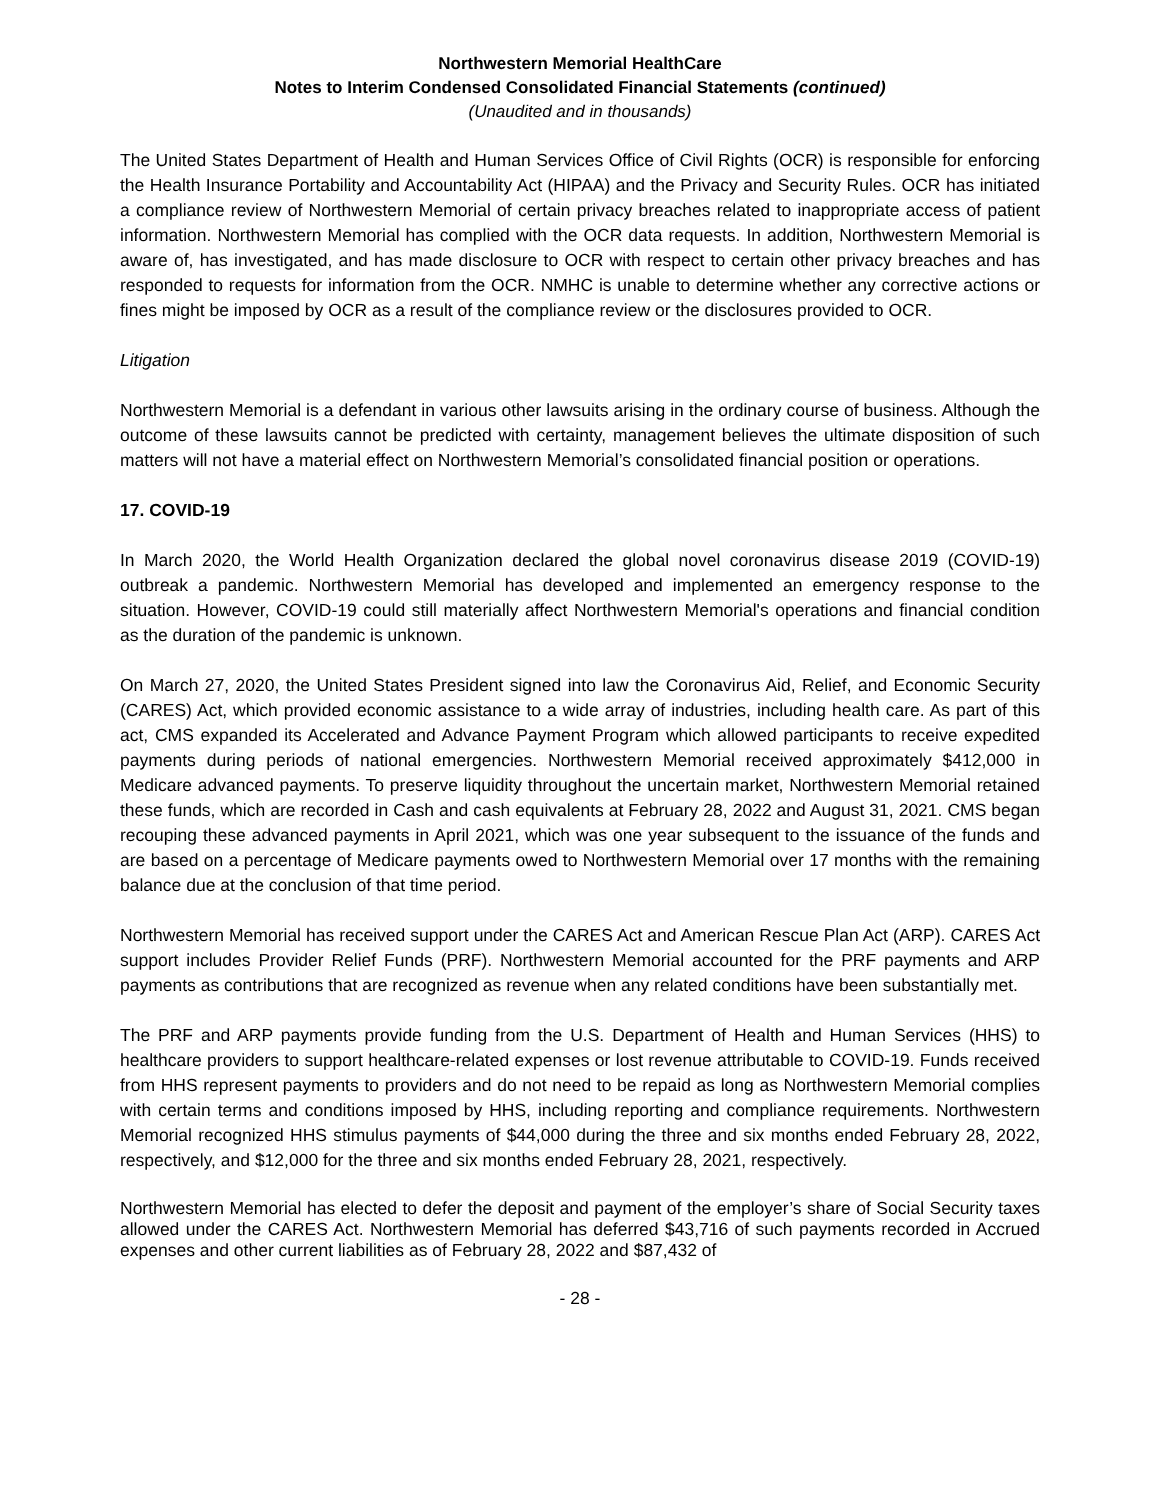Northwestern Memorial HealthCare
Notes to Interim Condensed Consolidated Financial Statements (continued)
(Unaudited and in thousands)
The United States Department of Health and Human Services Office of Civil Rights (OCR) is responsible for enforcing the Health Insurance Portability and Accountability Act (HIPAA) and the Privacy and Security Rules. OCR has initiated a compliance review of Northwestern Memorial of certain privacy breaches related to inappropriate access of patient information. Northwestern Memorial has complied with the OCR data requests. In addition, Northwestern Memorial is aware of, has investigated, and has made disclosure to OCR with respect to certain other privacy breaches and has responded to requests for information from the OCR. NMHC is unable to determine whether any corrective actions or fines might be imposed by OCR as a result of the compliance review or the disclosures provided to OCR.
Litigation
Northwestern Memorial is a defendant in various other lawsuits arising in the ordinary course of business. Although the outcome of these lawsuits cannot be predicted with certainty, management believes the ultimate disposition of such matters will not have a material effect on Northwestern Memorial’s consolidated financial position or operations.
17. COVID-19
In March 2020, the World Health Organization declared the global novel coronavirus disease 2019 (COVID-19) outbreak a pandemic. Northwestern Memorial has developed and implemented an emergency response to the situation. However, COVID-19 could still materially affect Northwestern Memorial's operations and financial condition as the duration of the pandemic is unknown.
On March 27, 2020, the United States President signed into law the Coronavirus Aid, Relief, and Economic Security (CARES) Act, which provided economic assistance to a wide array of industries, including health care. As part of this act, CMS expanded its Accelerated and Advance Payment Program which allowed participants to receive expedited payments during periods of national emergencies. Northwestern Memorial received approximately $412,000 in Medicare advanced payments. To preserve liquidity throughout the uncertain market, Northwestern Memorial retained these funds, which are recorded in Cash and cash equivalents at February 28, 2022 and August 31, 2021. CMS began recouping these advanced payments in April 2021, which was one year subsequent to the issuance of the funds and are based on a percentage of Medicare payments owed to Northwestern Memorial over 17 months with the remaining balance due at the conclusion of that time period.
Northwestern Memorial has received support under the CARES Act and American Rescue Plan Act (ARP). CARES Act support includes Provider Relief Funds (PRF). Northwestern Memorial accounted for the PRF payments and ARP payments as contributions that are recognized as revenue when any related conditions have been substantially met.
The PRF and ARP payments provide funding from the U.S. Department of Health and Human Services (HHS) to healthcare providers to support healthcare-related expenses or lost revenue attributable to COVID-19. Funds received from HHS represent payments to providers and do not need to be repaid as long as Northwestern Memorial complies with certain terms and conditions imposed by HHS, including reporting and compliance requirements. Northwestern Memorial recognized HHS stimulus payments of $44,000 during the three and six months ended February 28, 2022, respectively, and $12,000 for the three and six months ended February 28, 2021, respectively.
Northwestern Memorial has elected to defer the deposit and payment of the employer’s share of Social Security taxes allowed under the CARES Act. Northwestern Memorial has deferred $43,716 of such payments recorded in Accrued expenses and other current liabilities as of February 28, 2022 and $87,432 of
- 28 -